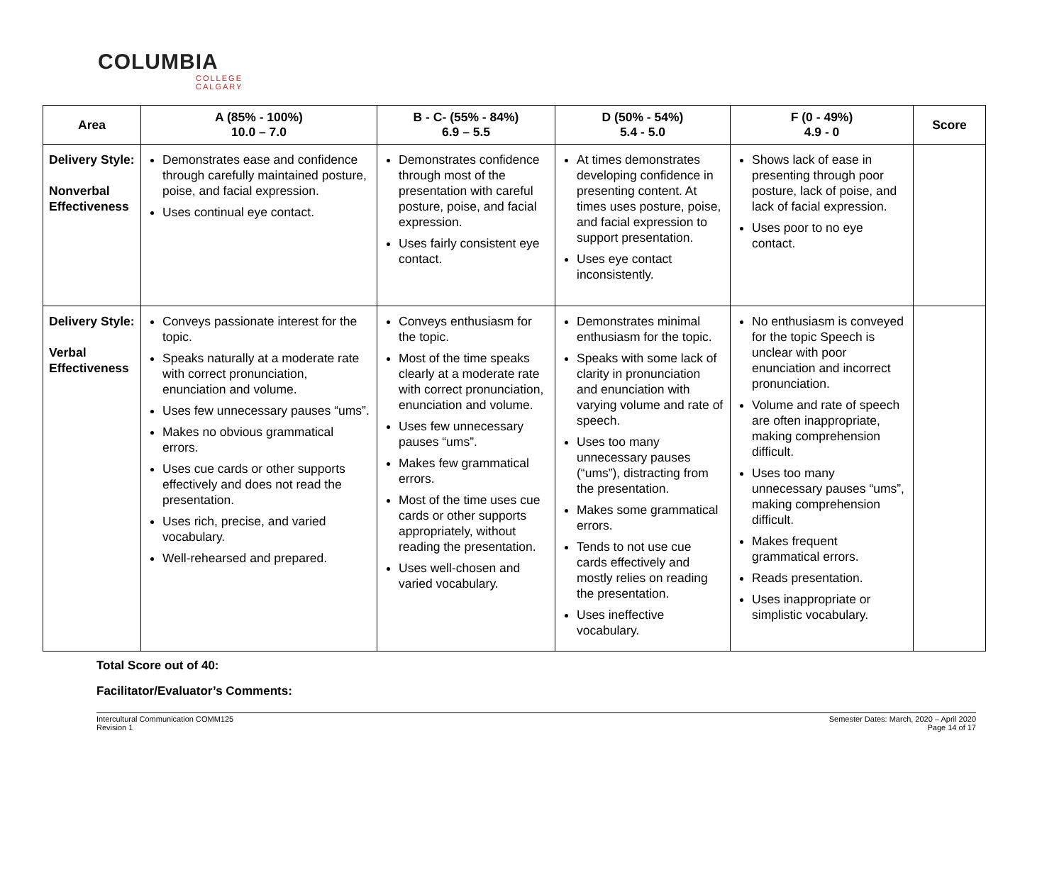COLUMBIA
COLLEGE
CALGARY
| Area | A (85% - 100%) 10.0 – 7.0 | B - C- (55% - 84%) 6.9 – 5.5 | D (50% - 54%) 5.4 - 5.0 | F (0 - 49%) 4.9 - 0 | Score |
| --- | --- | --- | --- | --- | --- |
| Delivery Style: Nonverbal Effectiveness | Demonstrates ease and confidence through carefully maintained posture, poise, and facial expression. Uses continual eye contact. | Demonstrates confidence through most of the presentation with careful posture, poise, and facial expression. Uses fairly consistent eye contact. | At times demonstrates developing confidence in presenting content. At times uses posture, poise, and facial expression to support presentation. Uses eye contact inconsistently. | Shows lack of ease in presenting through poor posture, lack of poise, and lack of facial expression. Uses poor to no eye contact. | |
| Delivery Style: Verbal Effectiveness | Conveys passionate interest for the topic. Speaks naturally at a moderate rate with correct pronunciation, enunciation and volume. Uses few unnecessary pauses “ums”. Makes no obvious grammatical errors. Uses cue cards or other supports effectively and does not read the presentation. Uses rich, precise, and varied vocabulary. Well-rehearsed and prepared. | Conveys enthusiasm for the topic. Most of the time speaks clearly at a moderate rate with correct pronunciation, enunciation and volume. Uses few unnecessary pauses “ums”. Makes few grammatical errors. Most of the time uses cue cards or other supports appropriately, without reading the presentation. Uses well-chosen and varied vocabulary. | Demonstrates minimal enthusiasm for the topic. Speaks with some lack of clarity in pronunciation and enunciation with varying volume and rate of speech. Uses too many unnecessary pauses (“ums”), distracting from the presentation. Makes some grammatical errors. Tends to not use cue cards effectively and mostly relies on reading the presentation. Uses ineffective vocabulary. | No enthusiasm is conveyed for the topic Speech is unclear with poor enunciation and incorrect pronunciation. Volume and rate of speech are often inappropriate, making comprehension difficult. Uses too many unnecessary pauses “ums”, making comprehension difficult. Makes frequent grammatical errors. Reads presentation. Uses inappropriate or simplistic vocabulary. | |
Total Score out of 40:
Facilitator/Evaluator’s Comments:
Intercultural Communication COMM125
Revision 1
Semester Dates: March, 2020 – April 2020
Page 14 of 17